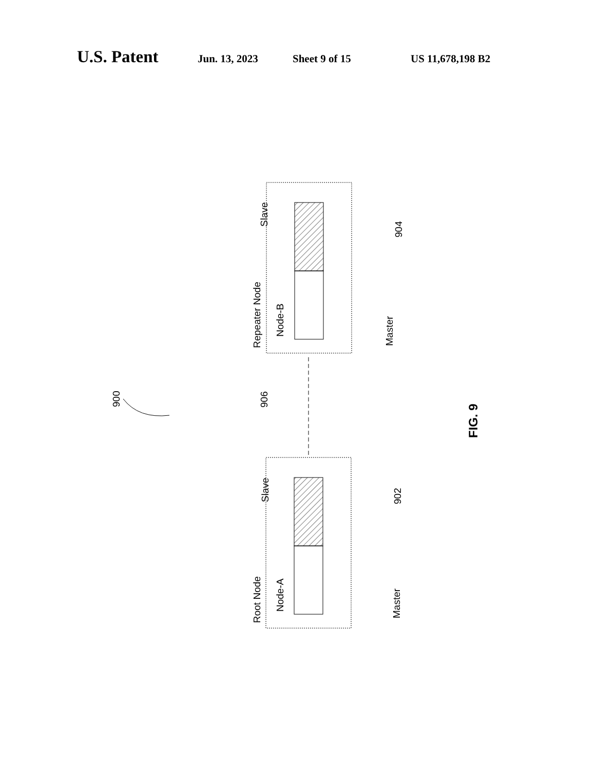U.S. Patent Jun. 13, 2023 Sheet 9 of 15 US 11,678,198 B2
900
Slave
Repeater Node
Node-B
Master
904
906
Slave
Root Node
Node-A
Master
902
FIG. 9